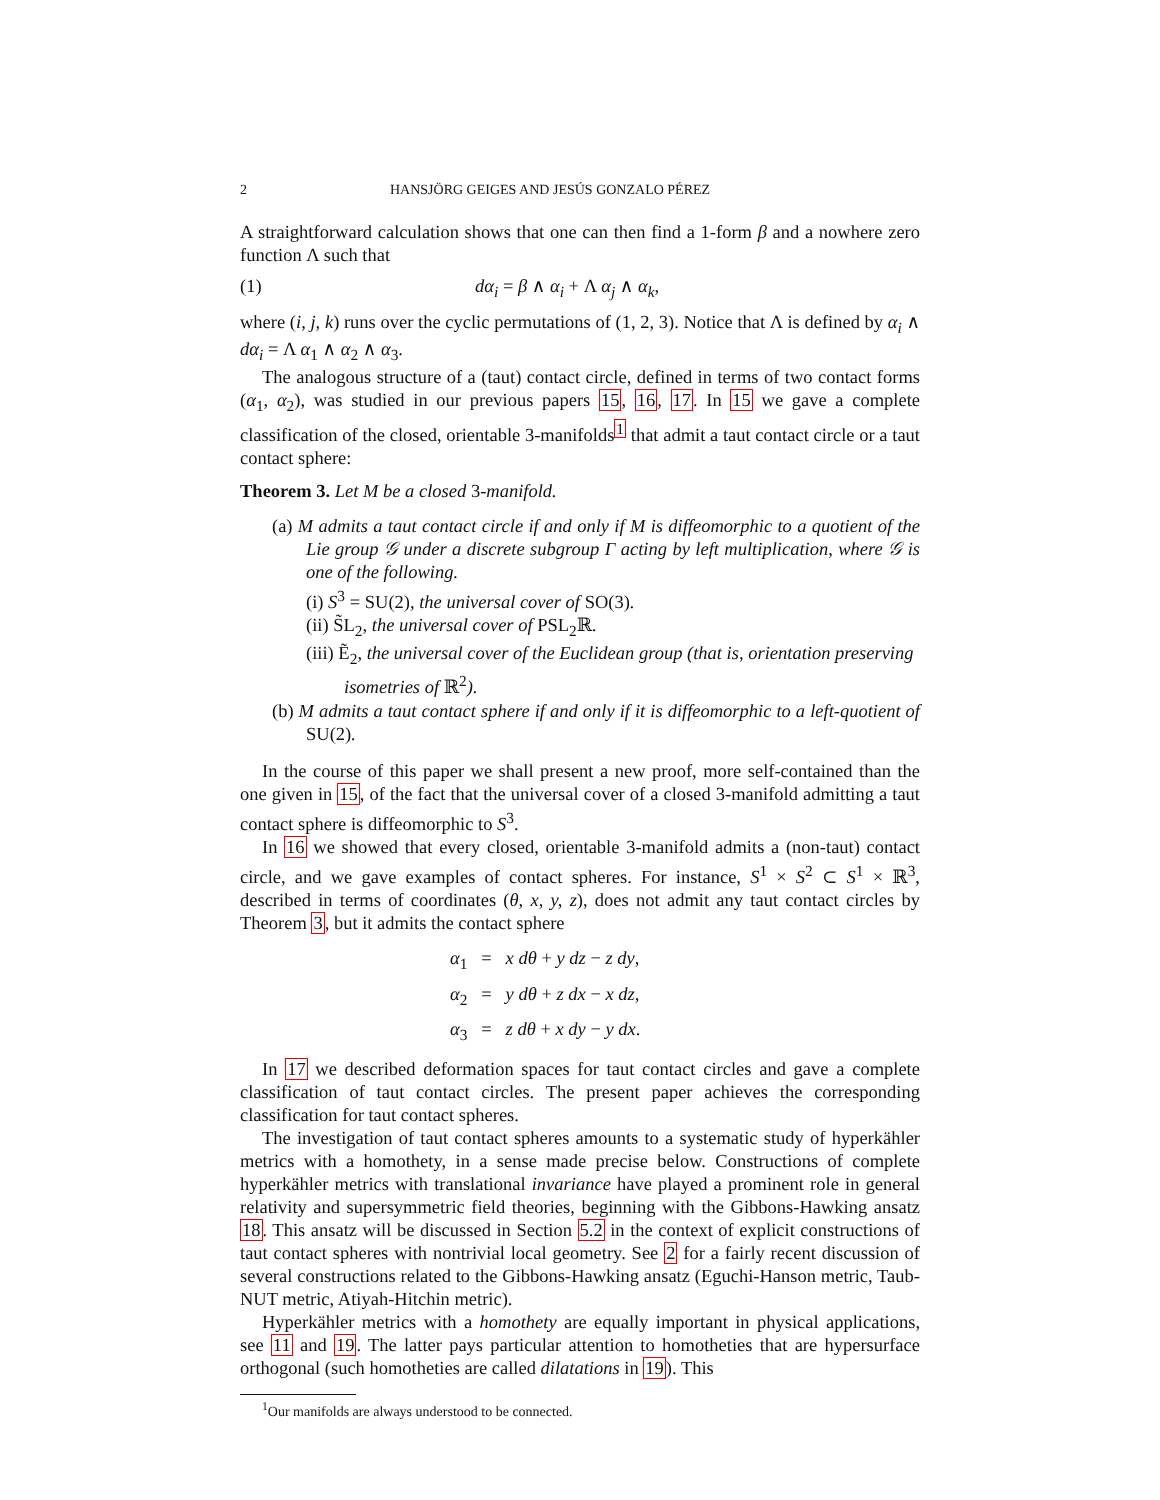2 HANSJÖRG GEIGES AND JESÚS GONZALO PÉREZ
A straightforward calculation shows that one can then find a 1-form β and a nowhere zero function Λ such that
(1) dα<sub>i</sub> = β ∧ α<sub>i</sub> + Λ α<sub>j</sub> ∧ α<sub>k</sub>,
where (i, j, k) runs over the cyclic permutations of (1, 2, 3). Notice that Λ is defined by α<sub>i</sub> ∧ dα<sub>i</sub> = Λ α<sub>1</sub> ∧ α<sub>2</sub> ∧ α<sub>3</sub>.
The analogous structure of a (taut) contact circle, defined in terms of two contact forms (α<sub>1</sub>, α<sub>2</sub>), was studied in our previous papers 15, 16, 17. In 15 we gave a complete classification of the closed, orientable 3-manifolds<sup>1</sup> that admit a taut contact circle or a taut contact sphere:
Theorem 3. Let M be a closed 3-manifold.
(a) M admits a taut contact circle if and only if M is diffeomorphic to a quotient of the Lie group 𝒢 under a discrete subgroup Γ acting by left multiplication, where 𝒢 is one of the following.
(i) S<sup>3</sup> = SU(2), the universal cover of SO(3).
(ii) S̃L<sub>2</sub>, the universal cover of PSL<sub>2</sub>ℝ.
(iii) Ẽ<sub>2</sub>, the universal cover of the Euclidean group (that is, orientation preserving isometries of ℝ<sup>2</sup>).
(b) M admits a taut contact sphere if and only if it is diffeomorphic to a left-quotient of SU(2).
In the course of this paper we shall present a new proof, more self-contained than the one given in 15, of the fact that the universal cover of a closed 3-manifold admitting a taut contact sphere is diffeomorphic to S<sup>3</sup>.
In 16 we showed that every closed, orientable 3-manifold admits a (non-taut) contact circle, and we gave examples of contact spheres. For instance, S<sup>1</sup> × S<sup>2</sup> ⊂ S<sup>1</sup> × ℝ<sup>3</sup>, described in terms of coordinates (θ, x, y, z), does not admit any taut contact circles by Theorem 3, but it admits the contact sphere
α<sub>1</sub> = x dθ + y dz − z dy,
α<sub>2</sub> = y dθ + z dx − x dz,
α<sub>3</sub> = z dθ + x dy − y dx.
In 17 we described deformation spaces for taut contact circles and gave a complete classification of taut contact circles. The present paper achieves the corresponding classification for taut contact spheres.
The investigation of taut contact spheres amounts to a systematic study of hyperkähler metrics with a homothety, in a sense made precise below. Constructions of complete hyperkähler metrics with translational invariance have played a prominent role in general relativity and supersymmetric field theories, beginning with the Gibbons-Hawking ansatz 18. This ansatz will be discussed in Section 5.2 in the context of explicit constructions of taut contact spheres with nontrivial local geometry. See 2 for a fairly recent discussion of several constructions related to the Gibbons-Hawking ansatz (Eguchi-Hanson metric, Taub-NUT metric, Atiyah-Hitchin metric).
Hyperkähler metrics with a homothety are equally important in physical applications, see 11 and 19. The latter pays particular attention to homotheties that are hypersurface orthogonal (such homotheties are called dilatations in 19). This
<sup>1</sup> Our manifolds are always understood to be connected.